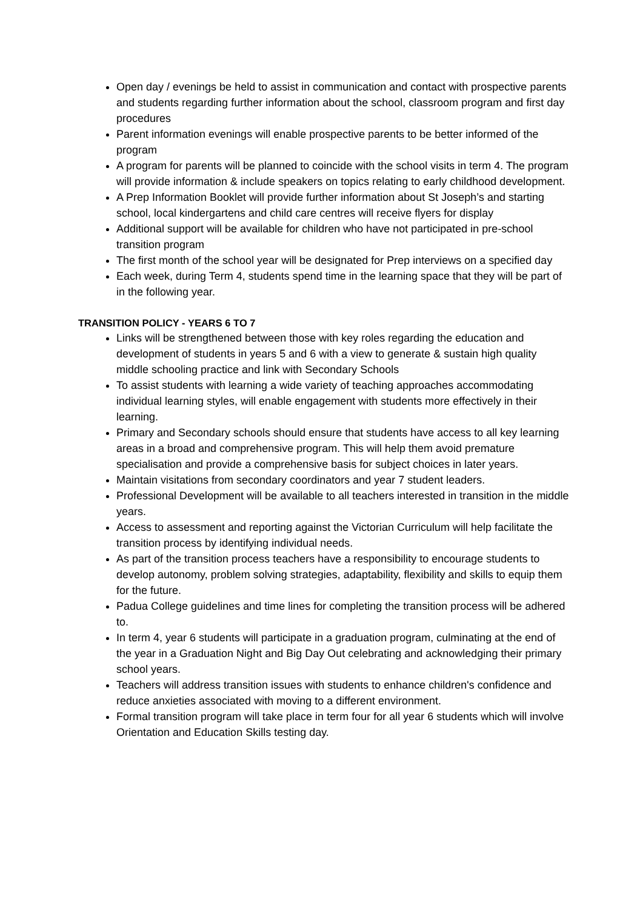Open day / evenings be held to assist in communication and contact with prospective parents and students regarding further information about the school, classroom program and first day procedures
Parent information evenings will enable prospective parents to be better informed of the program
A program for parents will be planned to coincide with the school visits in term 4. The program will provide information & include speakers on topics relating to early childhood development.
A Prep Information Booklet will provide further information about St Joseph’s and starting school, local kindergartens and child care centres will receive flyers for display
Additional support will be available for children who have not participated in pre-school transition program
The first month of the school year will be designated for Prep interviews on a specified day
Each week, during Term 4, students spend time in the learning space that they will be part of in the following year.
TRANSITION POLICY - YEARS 6 TO 7
Links will be strengthened between those with key roles regarding the education and development of students in years 5 and 6 with a view to generate & sustain high quality middle schooling practice and link with Secondary Schools
To assist students with learning a wide variety of teaching approaches accommodating individual learning styles, will enable engagement with students more effectively in their learning.
Primary and Secondary schools should ensure that students have access to all key learning areas in a broad and comprehensive program. This will help them avoid premature specialisation and provide a comprehensive basis for subject choices in later years.
Maintain visitations from secondary coordinators and year 7 student leaders.
Professional Development will be available to all teachers interested in transition in the middle years.
Access to assessment and reporting against the Victorian Curriculum will help facilitate the transition process by identifying individual needs.
As part of the transition process teachers have a responsibility to encourage students to develop autonomy, problem solving strategies, adaptability, flexibility and skills to equip them for the future.
Padua College guidelines and time lines for completing the transition process will be adhered to.
In term 4, year 6 students will participate in a graduation program, culminating at the end of the year in a Graduation Night and Big Day Out celebrating and acknowledging their primary school years.
Teachers will address transition issues with students to enhance children's confidence and reduce anxieties associated with moving to a different environment.
Formal transition program will take place in term four for all year 6 students which will involve Orientation and Education Skills testing day.